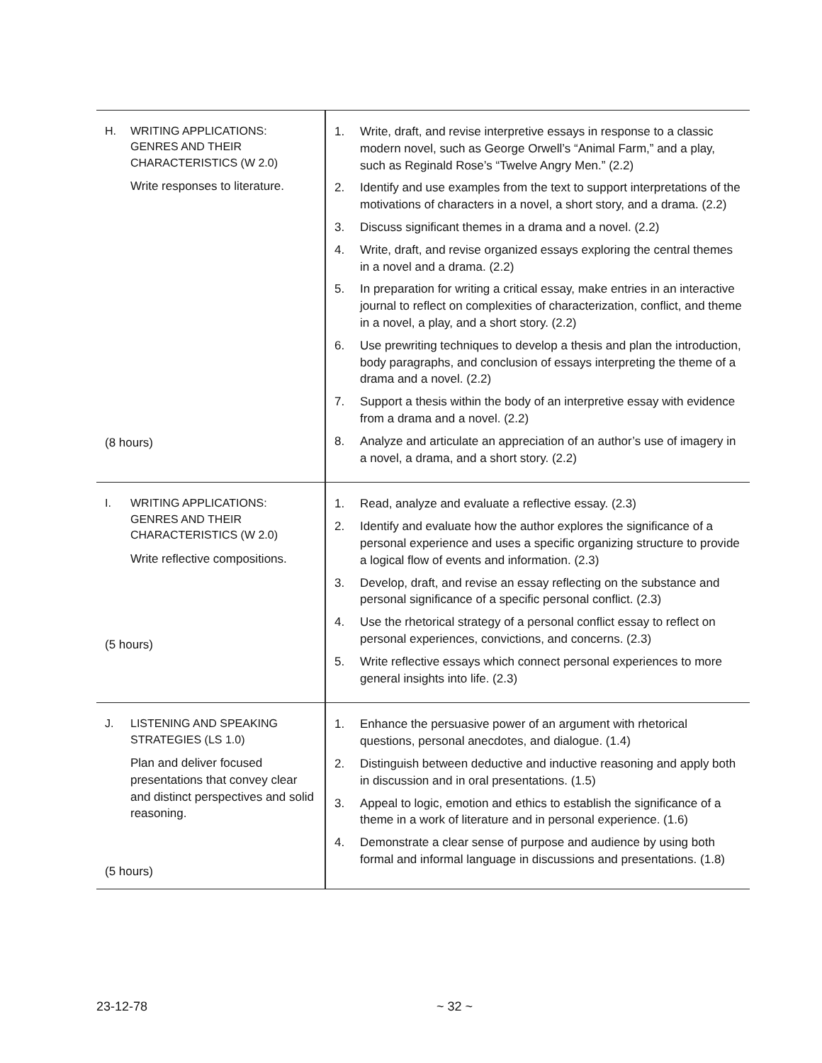| H. WRITING APPLICATIONS: GENRES AND THEIR CHARACTERISTICS (W 2.0) Write responses to literature. (8 hours) | 1. Write, draft, and revise interpretive essays in response to a classic modern novel, such as George Orwell’s “Animal Farm,” and a play, such as Reginald Rose’s “Twelve Angry Men.” (2.2) 2. Identify and use examples from the text to support interpretations of the motivations of characters in a novel, a short story, and a drama. (2.2) 3. Discuss significant themes in a drama and a novel. (2.2) 4. Write, draft, and revise organized essays exploring the central themes in a novel and a drama. (2.2) 5. In preparation for writing a critical essay, make entries in an interactive journal to reflect on complexities of characterization, conflict, and theme in a novel, a play, and a short story. (2.2) 6. Use prewriting techniques to develop a thesis and plan the introduction, body paragraphs, and conclusion of essays interpreting the theme of a drama and a novel. (2.2) 7. Support a thesis within the body of an interpretive essay with evidence from a drama and a novel. (2.2) 8. Analyze and articulate an appreciation of an author’s use of imagery in a novel, a drama, and a short story. (2.2) |
| I. WRITING APPLICATIONS: GENRES AND THEIR CHARACTERISTICS (W 2.0) Write reflective compositions. (5 hours) | 1. Read, analyze and evaluate a reflective essay. (2.3) 2. Identify and evaluate how the author explores the significance of a personal experience and uses a specific organizing structure to provide a logical flow of events and information. (2.3) 3. Develop, draft, and revise an essay reflecting on the substance and personal significance of a specific personal conflict. (2.3) 4. Use the rhetorical strategy of a personal conflict essay to reflect on personal experiences, convictions, and concerns. (2.3) 5. Write reflective essays which connect personal experiences to more general insights into life. (2.3) |
| J. LISTENING AND SPEAKING STRATEGIES (LS 1.0) Plan and deliver focused presentations that convey clear and distinct perspectives and solid reasoning. (5 hours) | 1. Enhance the persuasive power of an argument with rhetorical questions, personal anecdotes, and dialogue. (1.4) 2. Distinguish between deductive and inductive reasoning and apply both in discussion and in oral presentations. (1.5) 3. Appeal to logic, emotion and ethics to establish the significance of a theme in a work of literature and in personal experience. (1.6) 4. Demonstrate a clear sense of purpose and audience by using both formal and informal language in discussions and presentations. (1.8) |
23-12-78 ~ 32 ~